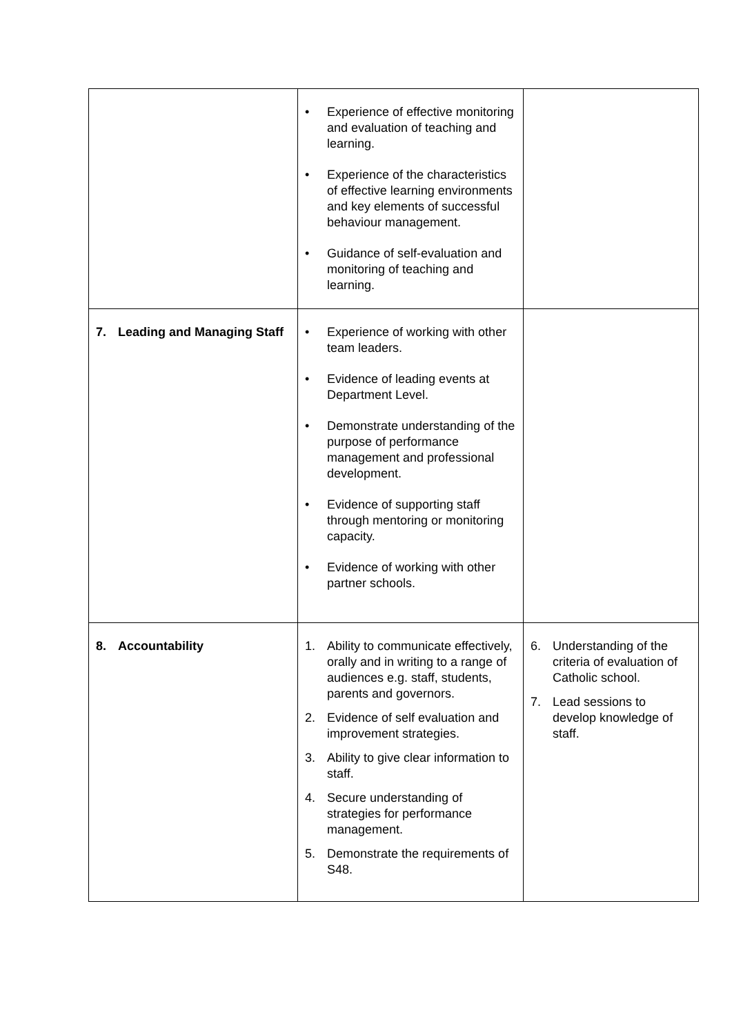| | • Experience of effective monitoring and evaluation of teaching and learning. • Experience of the characteristics of effective learning environments and key elements of successful behaviour management. • Guidance of self-evaluation and monitoring of teaching and learning. | |
| 7. Leading and Managing Staff | • Experience of working with other team leaders. • Evidence of leading events at Department Level. • Demonstrate understanding of the purpose of performance management and professional development. • Evidence of supporting staff through mentoring or monitoring capacity. • Evidence of working with other partner schools. | |
| 8. Accountability | 1. Ability to communicate effectively, orally and in writing to a range of audiences e.g. staff, students, parents and governors. 2. Evidence of self evaluation and improvement strategies. 3. Ability to give clear information to staff. 4. Secure understanding of strategies for performance management. 5. Demonstrate the requirements of S48. | 6. Understanding of the criteria of evaluation of Catholic school. 7. Lead sessions to develop knowledge of staff. |